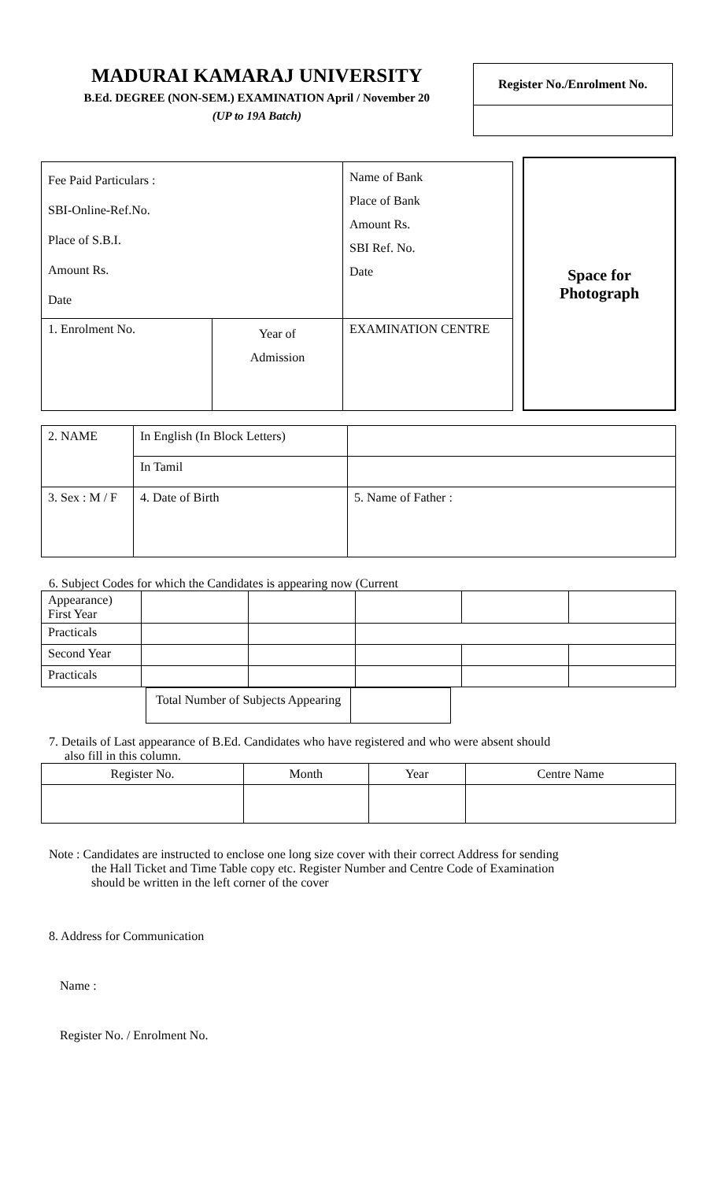MADURAI KAMARAJ UNIVERSITY
B.Ed. DEGREE (NON-SEM.) EXAMINATION April / November 20
(UP to 19A Batch)
Register No./Enrolment No.
| Fee Paid Particulars : SBI-Online-Ref.No. Place of S.B.I. Amount Rs. Date | | Name of Bank Place of Bank Amount Rs. SBI Ref. No. Date |
| 1. Enrolment No. | Year of Admission | EXAMINATION CENTRE |
Space for
Photograph
| 2. NAME | In English (In Block Letters) | | |
| | In Tamil | | |
| 3. Sex : M / F | | 4. Date of Birth | 5. Name of Father : |
6. Subject Codes for which the Candidates is appearing now (Current
| Appearance) First Year | | | | | |
| Practicals | | | | | |
| Second Year | | | | | |
| Practicals | | | | | |
| Total Number of Subjects Appearing | |
7. Details of Last appearance of B.Ed. Candidates who have registered and who were absent should
also fill in this column.
| Register No. | Month | Year | Centre Name |
Note : Candidates are instructed to enclose one long size cover with their correct Address for sending
the Hall Ticket and Time Table copy etc. Register Number and Centre Code of Examination
should be written in the left corner of the cover
8. Address for Communication
Name :
Register No. / Enrolment No.